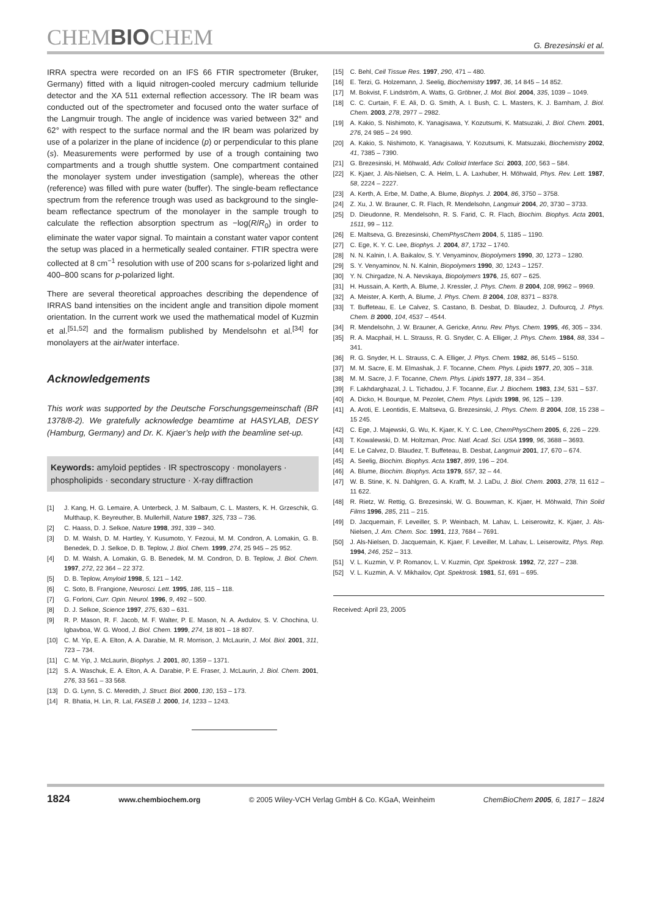CHEMBIOCHEM
G. Brezesinski et al.
IRRA spectra were recorded on an IFS 66 FTIR spectrometer (Bruker, Germany) fitted with a liquid nitrogen-cooled mercury cadmium telluride detector and the XA 511 external reflection accessory. The IR beam was conducted out of the spectrometer and focused onto the water surface of the Langmuir trough. The angle of incidence was varied between 32° and 62° with respect to the surface normal and the IR beam was polarized by use of a polarizer in the plane of incidence (p) or perpendicular to this plane (s). Measurements were performed by use of a trough containing two compartments and a trough shuttle system. One compartment contained the monolayer system under investigation (sample), whereas the other (reference) was filled with pure water (buffer). The single-beam reflectance spectrum from the reference trough was used as background to the single-beam reflectance spectrum of the monolayer in the sample trough to calculate the reflection absorption spectrum as −log(R/R<sub>0</sub>) in order to eliminate the water vapor signal. To maintain a constant water vapor content the setup was placed in a hermetically sealed container. FTIR spectra were collected at 8 cm<sup>−1</sup> resolution with use of 200 scans for s-polarized light and 400–800 scans for p-polarized light.
There are several theoretical approaches describing the dependence of IRRAS band intensities on the incident angle and transition dipole moment orientation. In the current work we used the mathematical model of Kuzmin et al.<sup>[51,52]</sup> and the formalism published by Mendelsohn et al.<sup>[34]</sup> for monolayers at the air/water interface.
Acknowledgements
This work was supported by the Deutsche Forschungsgemeinschaft (BR 1378/8-2). We gratefully acknowledge beamtime at HASYLAB, DESY (Hamburg, Germany) and Dr. K. Kjaer’s help with the beamline set-up.
Keywords: amyloid peptides · IR spectroscopy · monolayers · phospholipids · secondary structure · X-ray diffraction
[1] J. Kang, H. G. Lemaire, A. Unterbeck, J. M. Salbaum, C. L. Masters, K. H. Grzeschik, G. Multhaup, K. Beyreuther, B. Mullerhill, Nature 1987, 325, 733 – 736.
[2] C. Haass, D. J. Selkoe, Nature 1998, 391, 339 – 340.
[3] D. M. Walsh, D. M. Hartley, Y. Kusumoto, Y. Fezoui, M. M. Condron, A. Lomakin, G. B. Benedek, D. J. Selkoe, D. B. Teplow, J. Biol. Chem. 1999, 274, 25 945 – 25 952.
[4] D. M. Walsh, A. Lomakin, G. B. Benedek, M. M. Condron, D. B. Teplow, J. Biol. Chem. 1997, 272, 22 364 – 22 372.
[5] D. B. Teplow, Amyloid 1998, 5, 121 – 142.
[6] C. Soto, B. Frangione, Neurosci. Lett. 1995, 186, 115 – 118.
[7] G. Forloni, Curr. Opin. Neurol. 1996, 9, 492 – 500.
[8] D. J. Selkoe, Science 1997, 275, 630 – 631.
[9] R. P. Mason, R. F. Jacob, M. F. Walter, P. E. Mason, N. A. Avdulov, S. V. Chochina, U. Igbavboa, W. G. Wood, J. Biol. Chem. 1999, 274, 18 801 – 18 807.
[10] C. M. Yip, E. A. Elton, A. A. Darabie, M. R. Morrison, J. McLaurin, J. Mol. Biol. 2001, 311, 723 – 734.
[11] C. M. Yip, J. McLaurin, Biophys. J. 2001, 80, 1359 – 1371.
[12] S. A. Waschuk, E. A. Elton, A. A. Darabie, P. E. Fraser, J. McLaurin, J. Biol. Chem. 2001, 276, 33 561 – 33 568.
[13] D. G. Lynn, S. C. Meredith, J. Struct. Biol. 2000, 130, 153 – 173.
[14] R. Bhatia, H. Lin, R. Lal, FASEB J. 2000, 14, 1233 – 1243.
[15] C. Behl, Cell Tissue Res. 1997, 290, 471 – 480.
[16] E. Terzi, G. Holzemann, J. Seelig, Biochemistry 1997, 36, 14 845 – 14 852.
[17] M. Bokvist, F. Lindström, A. Watts, G. Gröbner, J. Mol. Biol. 2004, 335, 1039 – 1049.
[18] C. C. Curtain, F. E. Ali, D. G. Smith, A. I. Bush, C. L. Masters, K. J. Barnham, J. Biol. Chem. 2003, 278, 2977 – 2982.
[19] A. Kakio, S. Nishimoto, K. Yanagisawa, Y. Kozutsumi, K. Matsuzaki, J. Biol. Chem. 2001, 276, 24 985 – 24 990.
[20] A. Kakio, S. Nishimoto, K. Yanagisawa, Y. Kozutsumi, K. Matsuzaki, Biochemistry 2002, 41, 7385 – 7390.
[21] G. Brezesinski, H. Möhwald, Adv. Colloid Interface Sci. 2003, 100, 563 – 584.
[22] K. Kjaer, J. Als-Nielsen, C. A. Helm, L. A. Laxhuber, H. Möhwald, Phys. Rev. Lett. 1987, 58, 2224 – 2227.
[23] A. Kerth, A. Erbe, M. Dathe, A. Blume, Biophys. J. 2004, 86, 3750 – 3758.
[24] Z. Xu, J. W. Brauner, C. R. Flach, R. Mendelsohn, Langmuir 2004, 20, 3730 – 3733.
[25] D. Dieudonne, R. Mendelsohn, R. S. Farid, C. R. Flach, Biochim. Biophys. Acta 2001, 1511, 99 – 112.
[26] E. Maltseva, G. Brezesinski, ChemPhysChem 2004, 5, 1185 – 1190.
[27] C. Ege, K. Y. C. Lee, Biophys. J. 2004, 87, 1732 – 1740.
[28] N. N. Kalnin, I. A. Baikalov, S. Y. Venyaminov, Biopolymers 1990, 30, 1273 – 1280.
[29] S. Y. Venyaminov, N. N. Kalnin, Biopolymers 1990, 30, 1243 – 1257.
[30] Y. N. Chirgadze, N. A. Nevskaya, Biopolymers 1976, 15, 607 – 625.
[31] H. Hussain, A. Kerth, A. Blume, J. Kressler, J. Phys. Chem. B 2004, 108, 9962 – 9969.
[32] A. Meister, A. Kerth, A. Blume, J. Phys. Chem. B 2004, 108, 8371 – 8378.
[33] T. Buffeteau, E. Le Calvez, S. Castano, B. Desbat, D. Blaudez, J. Dufourcq, J. Phys. Chem. B 2000, 104, 4537 – 4544.
[34] R. Mendelsohn, J. W. Brauner, A. Gericke, Annu. Rev. Phys. Chem. 1995, 46, 305 – 334.
[35] R. A. Macphail, H. L. Strauss, R. G. Snyder, C. A. Elliger, J. Phys. Chem. 1984, 88, 334 – 341.
[36] R. G. Snyder, H. L. Strauss, C. A. Elliger, J. Phys. Chem. 1982, 86, 5145 – 5150.
[37] M. M. Sacre, E. M. Elmashak, J. F. Tocanne, Chem. Phys. Lipids 1977, 20, 305 – 318.
[38] M. M. Sacre, J. F. Tocanne, Chem. Phys. Lipids 1977, 18, 334 – 354.
[39] F. Lakhdarghazal, J. L. Tichadou, J. F. Tocanne, Eur. J. Biochem. 1983, 134, 531 – 537.
[40] A. Dicko, H. Bourque, M. Pezolet, Chem. Phys. Lipids 1998, 96, 125 – 139.
[41] A. Aroti, E. Leontidis, E. Maltseva, G. Brezesinski, J. Phys. Chem. B 2004, 108, 15 238 – 15 245.
[42] C. Ege, J. Majewski, G. Wu, K. Kjaer, K. Y. C. Lee, ChemPhysChem 2005, 6, 226 – 229.
[43] T. Kowalewski, D. M. Holtzman, Proc. Natl. Acad. Sci. USA 1999, 96, 3688 – 3693.
[44] E. Le Calvez, D. Blaudez, T. Buffeteau, B. Desbat, Langmuir 2001, 17, 670 – 674.
[45] A. Seelig, Biochim. Biophys. Acta 1987, 899, 196 – 204.
[46] A. Blume, Biochim. Biophys. Acta 1979, 557, 32 – 44.
[47] W. B. Stine, K. N. Dahlgren, G. A. Krafft, M. J. LaDu, J. Biol. Chem. 2003, 278, 11 612 – 11 622.
[48] R. Rietz, W. Rettig, G. Brezesinski, W. G. Bouwman, K. Kjaer, H. Möhwald, Thin Solid Films 1996, 285, 211 – 215.
[49] D. Jacquemain, F. Leveiller, S. P. Weinbach, M. Lahav, L. Leiserowitz, K. Kjaer, J. Als-Nielsen, J. Am. Chem. Soc. 1991, 113, 7684 – 7691.
[50] J. Als-Nielsen, D. Jacquemain, K. Kjaer, F. Leveiller, M. Lahav, L. Leiserowitz, Phys. Rep. 1994, 246, 252 – 313.
[51] V. L. Kuzmin, V. P. Romanov, L. V. Kuzmin, Opt. Spektrosk. 1992, 72, 227 – 238.
[52] V. L. Kuzmin, A. V. Mikhailov, Opt. Spektrosk. 1981, 51, 691 – 695.
Received: April 23, 2005
1824 www.chembiochem.org © 2005 Wiley-VCH Verlag GmbH & Co. KGaA, Weinheim ChemBioChem 2005, 6, 1817 – 1824